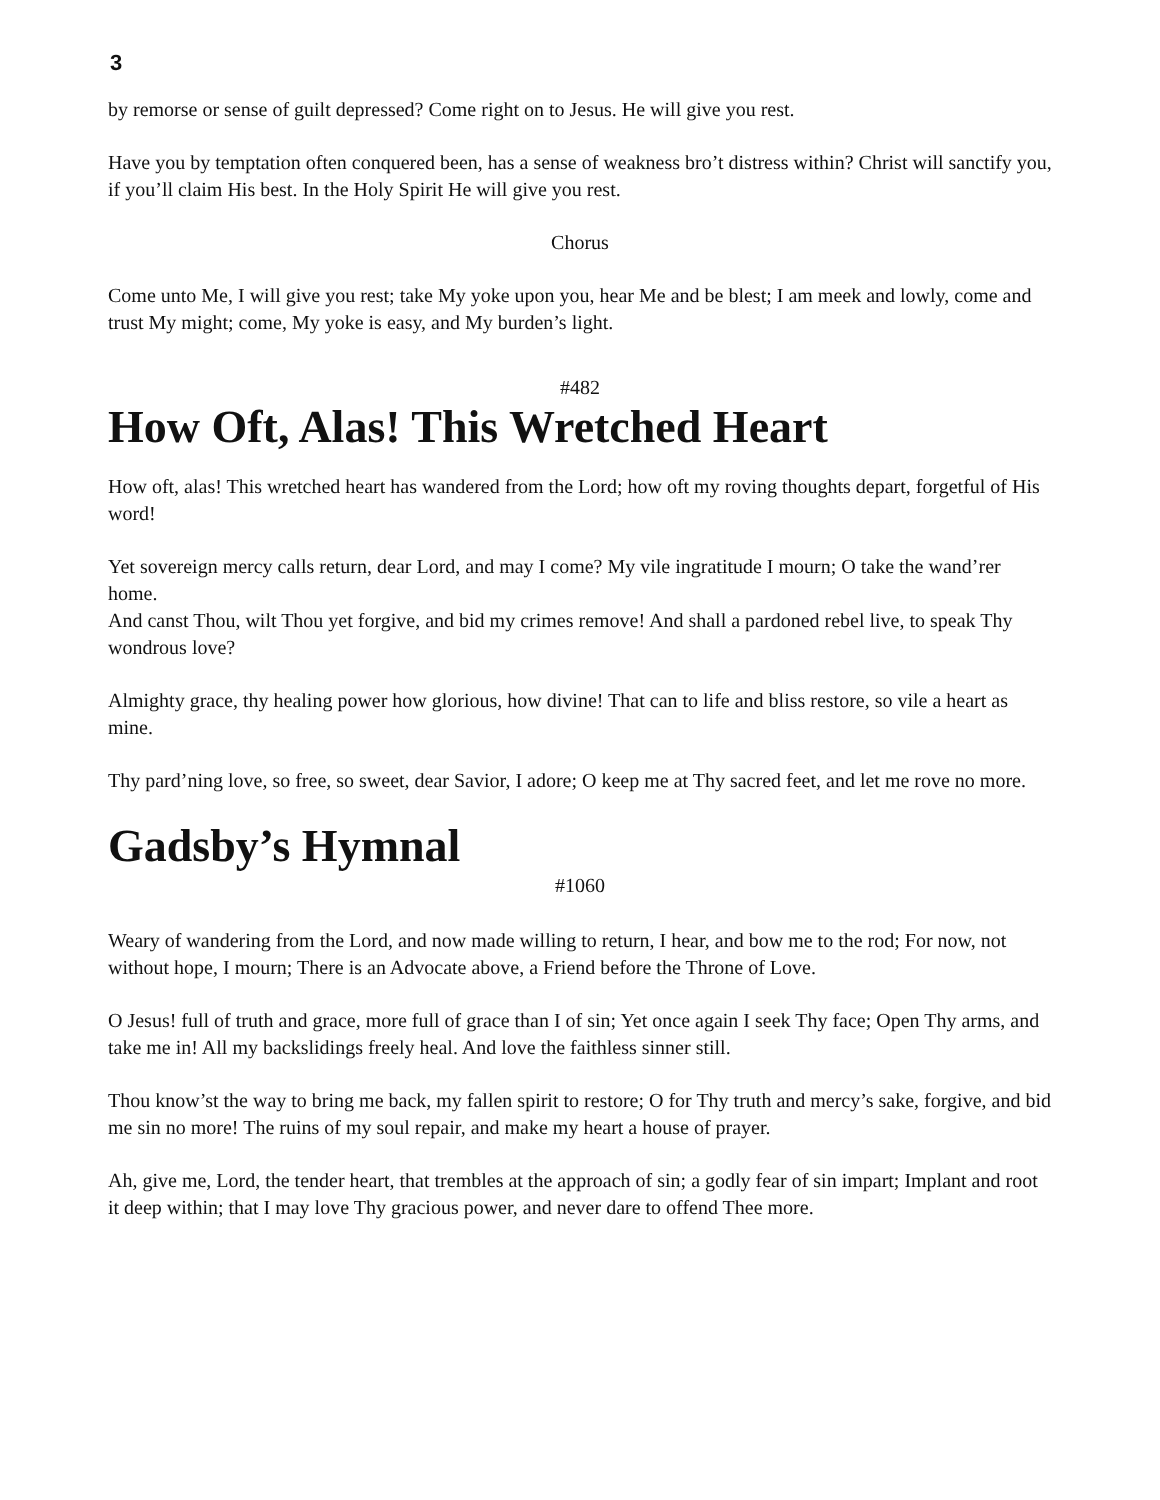3
by remorse or sense of guilt depressed? Come right on to Jesus. He will give you rest.
Have you by temptation often conquered been, has a sense of weakness bro’t distress within? Christ will sanctify you, if you’ll claim His best. In the Holy Spirit He will give you rest.
Chorus
Come unto Me, I will give you rest; take My yoke upon you, hear Me and be blest; I am meek and lowly, come and trust My might; come, My yoke is easy, and My burden’s light.
#482
How Oft, Alas! This Wretched Heart
How oft, alas! This wretched heart has wandered from the Lord; how oft my roving thoughts depart, forgetful of His word!
Yet sovereign mercy calls return, dear Lord, and may I come? My vile ingratitude I mourn; O take the wand’rer home.
And canst Thou, wilt Thou yet forgive, and bid my crimes remove! And shall a pardoned rebel live, to speak Thy wondrous love?
Almighty grace, thy healing power how glorious, how divine! That can to life and bliss restore, so vile a heart as mine.
Thy pard’ning love, so free, so sweet, dear Savior, I adore; O keep me at Thy sacred feet, and let me rove no more.
Gadsby’s Hymnal
#1060
Weary of wandering from the Lord, and now made willing to return, I hear, and bow me to the rod; For now, not without hope, I mourn; There is an Advocate above, a Friend before the Throne of Love.
O Jesus! full of truth and grace, more full of grace than I of sin; Yet once again I seek Thy face; Open Thy arms, and take me in! All my backslidings freely heal. And love the faithless sinner still.
Thou know’st the way to bring me back, my fallen spirit to restore; O for Thy truth and mercy’s sake, forgive, and bid me sin no more! The ruins of my soul repair, and make my heart a house of prayer.
Ah, give me, Lord, the tender heart, that trembles at the approach of sin; a godly fear of sin impart; Implant and root it deep within; that I may love Thy gracious power, and never dare to offend Thee more.